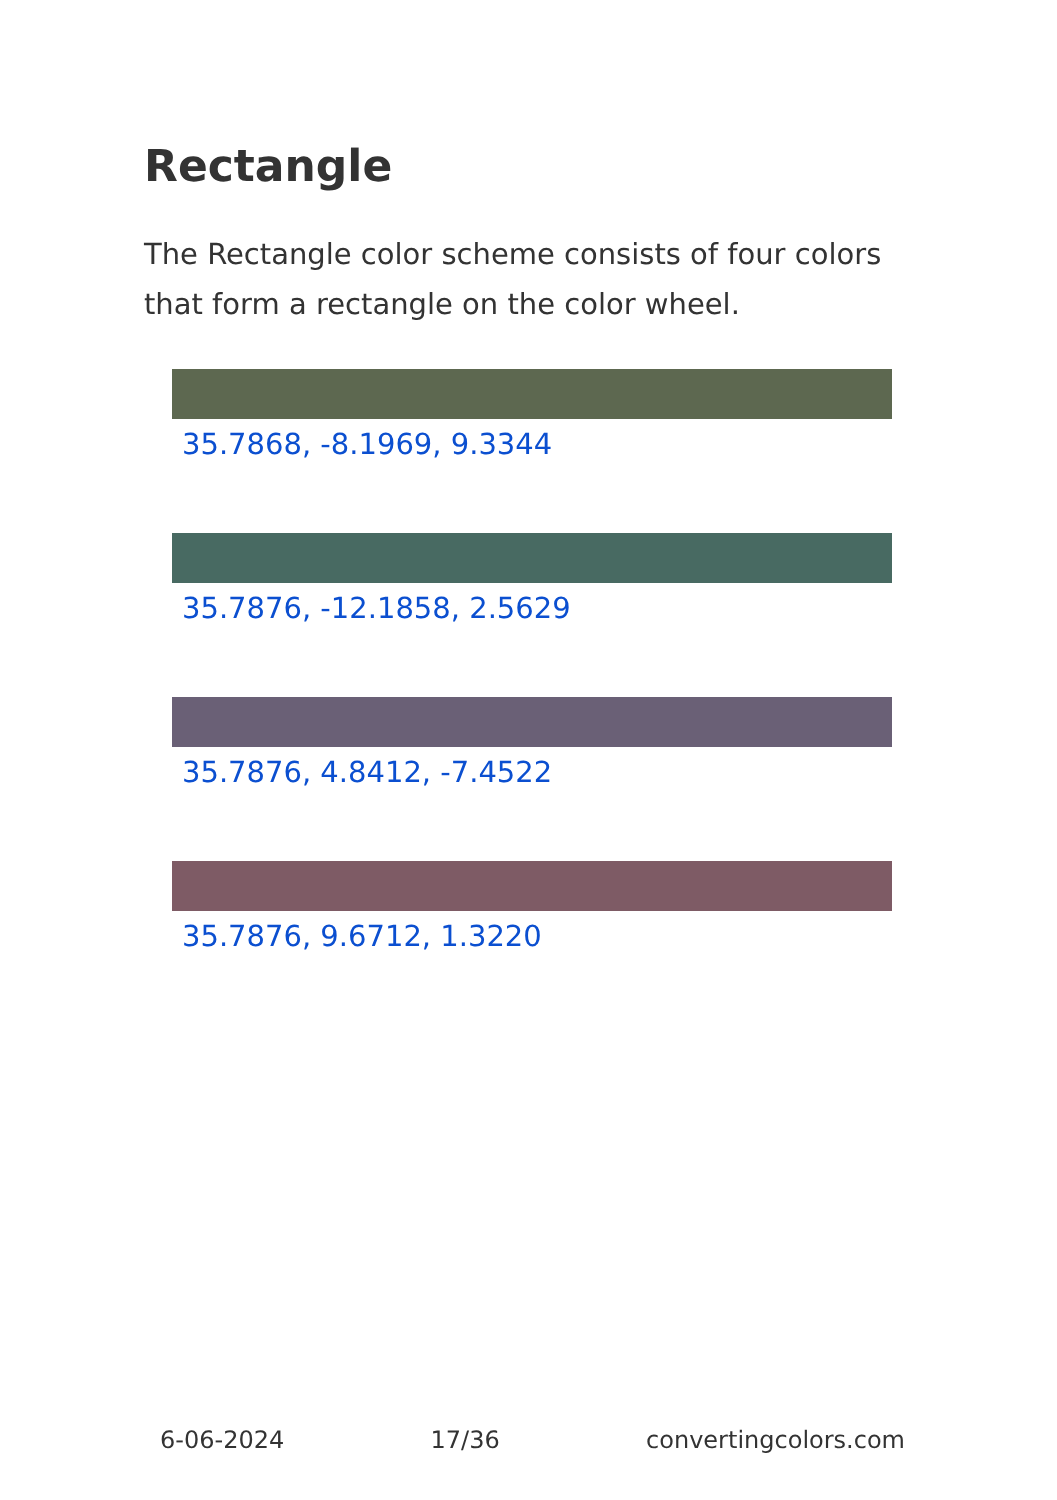Rectangle
The Rectangle color scheme consists of four colors that form a rectangle on the color wheel.
35.7868, -8.1969, 9.3344
35.7876, -12.1858, 2.5629
35.7876, 4.8412, -7.4522
35.7876, 9.6712, 1.3220
6-06-2024 17/36 convertingcolors.com